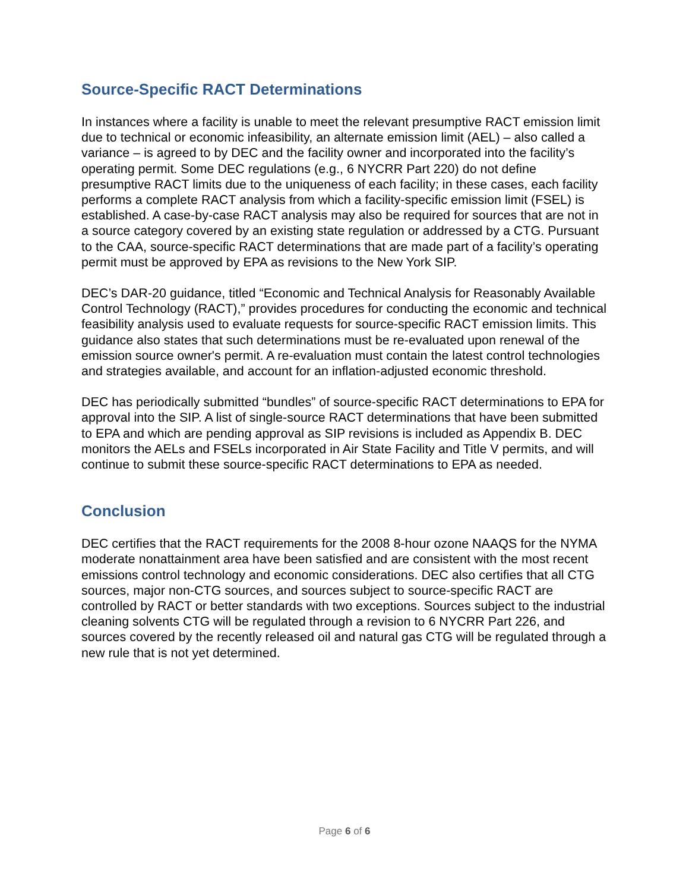Source-Specific RACT Determinations
In instances where a facility is unable to meet the relevant presumptive RACT emission limit due to technical or economic infeasibility, an alternate emission limit (AEL) – also called a variance – is agreed to by DEC and the facility owner and incorporated into the facility’s operating permit. Some DEC regulations (e.g., 6 NYCRR Part 220) do not define presumptive RACT limits due to the uniqueness of each facility; in these cases, each facility performs a complete RACT analysis from which a facility-specific emission limit (FSEL) is established. A case-by-case RACT analysis may also be required for sources that are not in a source category covered by an existing state regulation or addressed by a CTG. Pursuant to the CAA, source-specific RACT determinations that are made part of a facility’s operating permit must be approved by EPA as revisions to the New York SIP.
DEC’s DAR-20 guidance, titled “Economic and Technical Analysis for Reasonably Available Control Technology (RACT),” provides procedures for conducting the economic and technical feasibility analysis used to evaluate requests for source-specific RACT emission limits. This guidance also states that such determinations must be re-evaluated upon renewal of the emission source owner's permit. A re-evaluation must contain the latest control technologies and strategies available, and account for an inflation-adjusted economic threshold.
DEC has periodically submitted “bundles” of source-specific RACT determinations to EPA for approval into the SIP. A list of single-source RACT determinations that have been submitted to EPA and which are pending approval as SIP revisions is included as Appendix B. DEC monitors the AELs and FSELs incorporated in Air State Facility and Title V permits, and will continue to submit these source-specific RACT determinations to EPA as needed.
Conclusion
DEC certifies that the RACT requirements for the 2008 8-hour ozone NAAQS for the NYMA moderate nonattainment area have been satisfied and are consistent with the most recent emissions control technology and economic considerations. DEC also certifies that all CTG sources, major non-CTG sources, and sources subject to source-specific RACT are controlled by RACT or better standards with two exceptions. Sources subject to the industrial cleaning solvents CTG will be regulated through a revision to 6 NYCRR Part 226, and sources covered by the recently released oil and natural gas CTG will be regulated through a new rule that is not yet determined.
Page 6 of 6